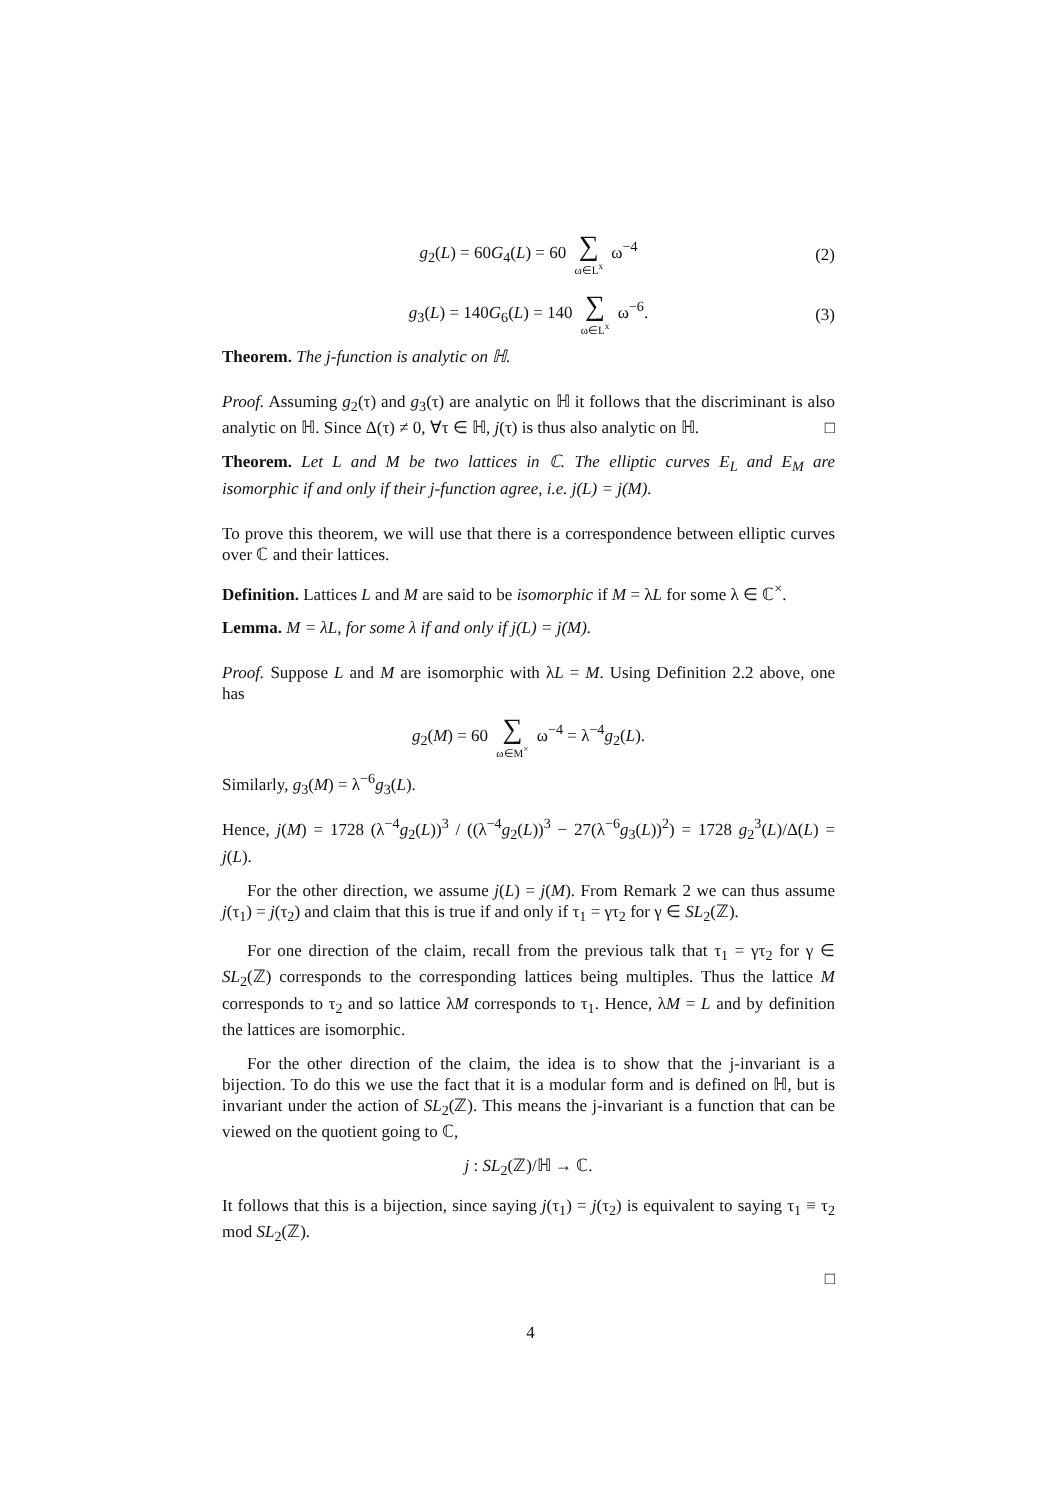g<sub>2</sub>(L) = 60G<sub>4</sub>(L) = 60 ∑ ω∈L<sup>x</sup> ω<sup>−4</sup> (2)
g<sub>3</sub>(L) = 140G<sub>6</sub>(L) = 140 ∑ ω∈L<sup>x</sup> ω<sup>−6</sup>. (3)
Theorem. The j-function is analytic on ℍ.
Proof. Assuming g<sub>2</sub>(τ) and g<sub>3</sub>(τ) are analytic on ℍ it follows that the discriminant is also analytic on ℍ. Since Δ(τ) ≠ 0, ∀τ ∈ ℍ, j(τ) is thus also analytic on ℍ. □
Theorem. Let L and M be two lattices in ℂ. The elliptic curves E<sub>L</sub> and E<sub>M</sub> are isomorphic if and only if their j-function agree, i.e. j(L) = j(M).
To prove this theorem, we will use that there is a correspondence between elliptic curves over ℂ and their lattices.
Definition. Lattices L and M are said to be isomorphic if M = λL for some λ ∈ ℂ<sup>×</sup>.
Lemma. M = λL, for some λ if and only if j(L) = j(M).
Proof. Suppose L and M are isomorphic with λL = M. Using Definition 2.2 above, one has
g<sub>2</sub>(M) = 60 ∑ ω∈M<sup>×</sup> ω<sup>−4</sup> = λ<sup>−4</sup>g<sub>2</sub>(L).
Similarly, g<sub>3</sub>(M) = λ<sup>−6</sup>g<sub>3</sub>(L).
Hence, j(M) = 1728 (λ<sup>−4</sup>g<sub>2</sub>(L))<sup>3</sup> / ((λ<sup>−4</sup>g<sub>2</sub>(L))<sup>3</sup> − 27(λ<sup>−6</sup>g<sub>3</sub>(L))<sup>2</sup>) = 1728 g<sub>2</sub><sup>3</sup>(L)/Δ(L) = j(L).
For the other direction, we assume j(L) = j(M). From Remark 2 we can thus assume j(τ<sub>1</sub>) = j(τ<sub>2</sub>) and claim that this is true if and only if τ<sub>1</sub> = γτ<sub>2</sub> for γ ∈ SL<sub>2</sub>(ℤ).
For one direction of the claim, recall from the previous talk that τ<sub>1</sub> = γτ<sub>2</sub> for γ ∈ SL<sub>2</sub>(ℤ) corresponds to the corresponding lattices being multiples. Thus the lattice M corresponds to τ<sub>2</sub> and so lattice λM corresponds to τ<sub>1</sub>. Hence, λM = L and by definition the lattices are isomorphic.
For the other direction of the claim, the idea is to show that the j-invariant is a bijection. To do this we use the fact that it is a modular form and is defined on ℍ, but is invariant under the action of SL<sub>2</sub>(ℤ). This means the j-invariant is a function that can be viewed on the quotient going to ℂ,
j : SL<sub>2</sub>(ℤ)/ℍ → ℂ.
It follows that this is a bijection, since saying j(τ<sub>1</sub>) = j(τ<sub>2</sub>) is equivalent to saying τ<sub>1</sub> ≡ τ<sub>2</sub> mod SL<sub>2</sub>(ℤ).
□
4